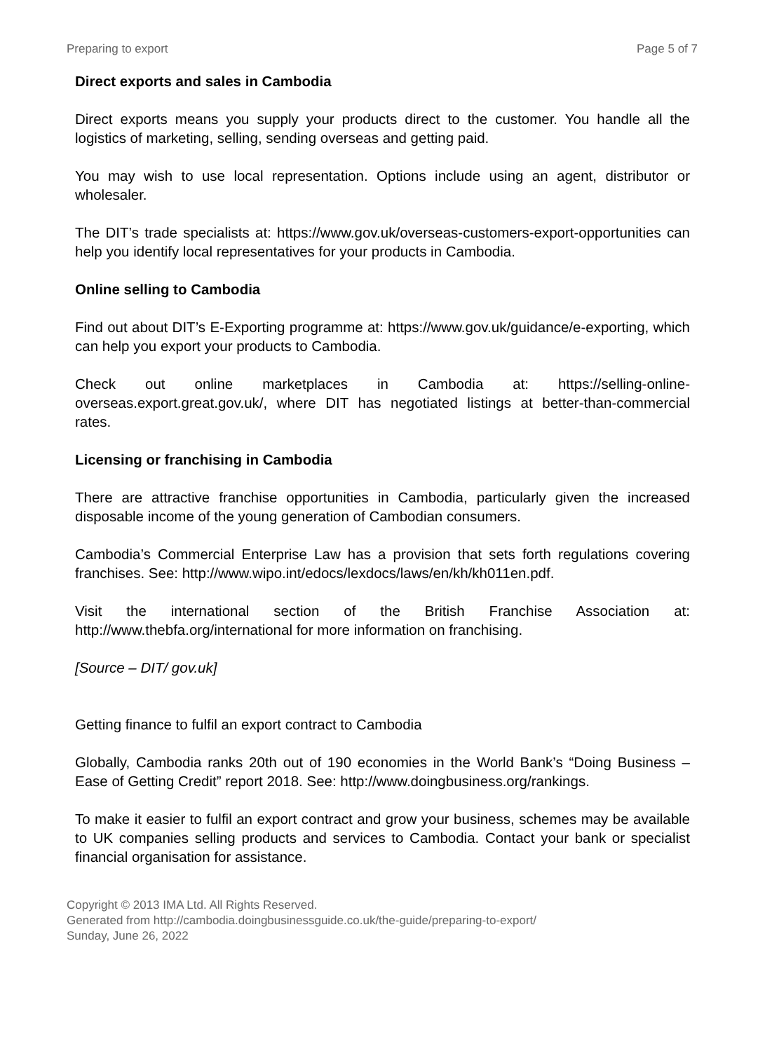Preparing to export Page 5 of 7
Direct exports and sales in Cambodia
Direct exports means you supply your products direct to the customer. You handle all the logistics of marketing, selling, sending overseas and getting paid.
You may wish to use local representation. Options include using an agent, distributor or wholesaler.
The DIT’s trade specialists at: https://www.gov.uk/overseas-customers-export-opportunities can help you identify local representatives for your products in Cambodia.
Online selling to Cambodia
Find out about DIT’s E-Exporting programme at: https://www.gov.uk/guidance/e-exporting, which can help you export your products to Cambodia.
Check out online marketplaces in Cambodia at: https://selling-online-overseas.export.great.gov.uk/, where DIT has negotiated listings at better-than-commercial rates.
Licensing or franchising in Cambodia
There are attractive franchise opportunities in Cambodia, particularly given the increased disposable income of the young generation of Cambodian consumers.
Cambodia’s Commercial Enterprise Law has a provision that sets forth regulations covering franchises. See: http://www.wipo.int/edocs/lexdocs/laws/en/kh/kh011en.pdf.
Visit the international section of the British Franchise Association at: http://www.thebfa.org/international for more information on franchising.
[Source – DIT/ gov.uk]
Getting finance to fulfil an export contract to Cambodia
Globally, Cambodia ranks 20th out of 190 economies in the World Bank’s “Doing Business – Ease of Getting Credit” report 2018. See: http://www.doingbusiness.org/rankings.
To make it easier to fulfil an export contract and grow your business, schemes may be available to UK companies selling products and services to Cambodia. Contact your bank or specialist financial organisation for assistance.
Copyright © 2013 IMA Ltd. All Rights Reserved.
Generated from http://cambodia.doingbusinessguide.co.uk/the-guide/preparing-to-export/ Sunday, June 26, 2022